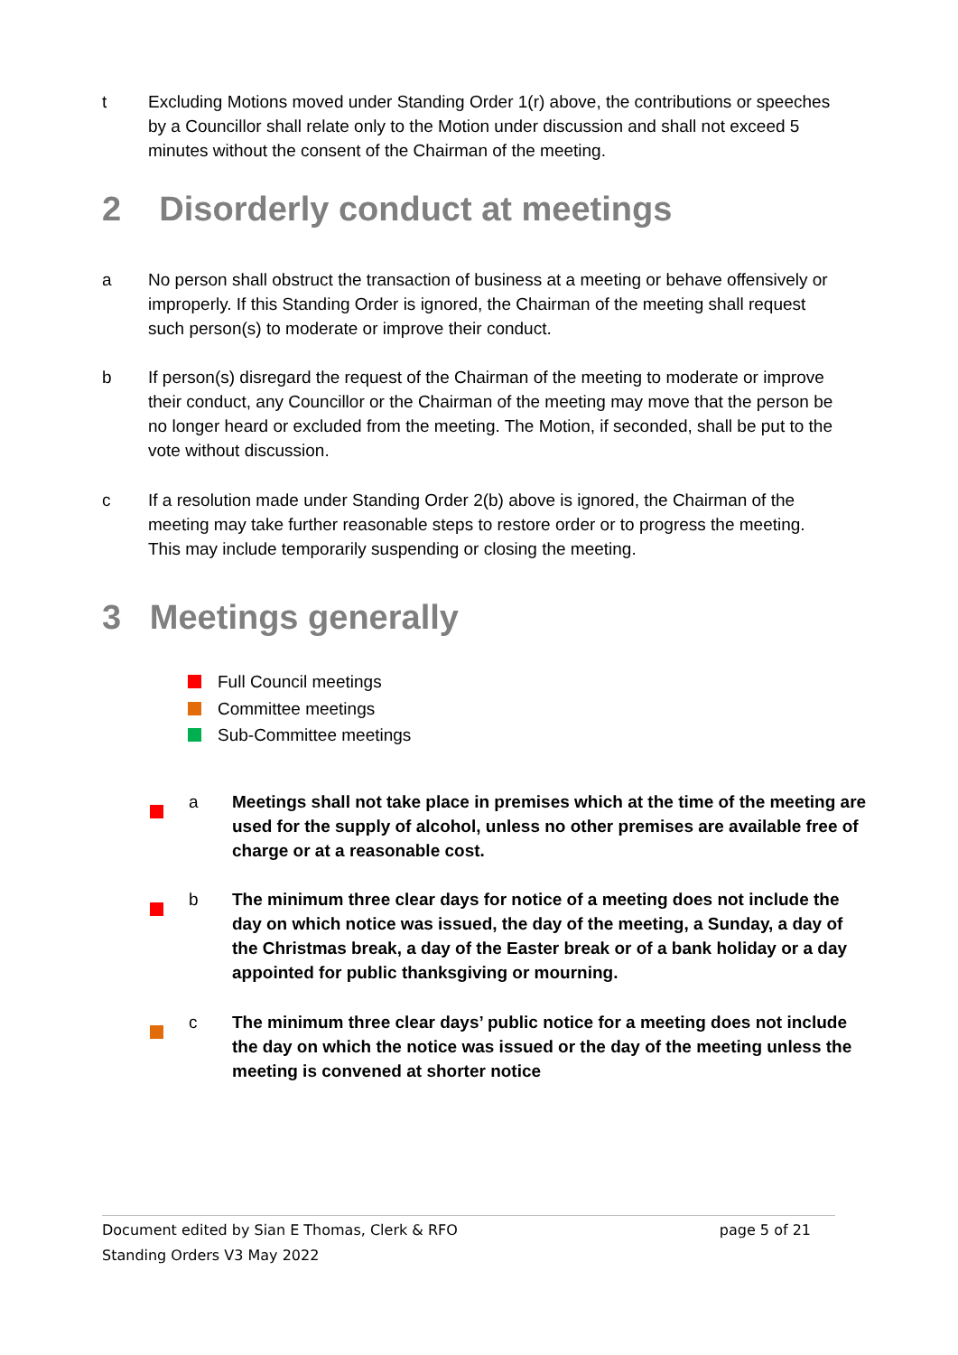t Excluding Motions moved under Standing Order 1(r) above, the contributions or speeches by a Councillor shall relate only to the Motion under discussion and shall not exceed 5 minutes without the consent of the Chairman of the meeting.
2 Disorderly conduct at meetings
a No person shall obstruct the transaction of business at a meeting or behave offensively or improperly. If this Standing Order is ignored, the Chairman of the meeting shall request such person(s) to moderate or improve their conduct.
b If person(s) disregard the request of the Chairman of the meeting to moderate or improve their conduct, any Councillor or the Chairman of the meeting may move that the person be no longer heard or excluded from the meeting. The Motion, if seconded, shall be put to the vote without discussion.
c If a resolution made under Standing Order 2(b) above is ignored, the Chairman of the meeting may take further reasonable steps to restore order or to progress the meeting. This may include temporarily suspending or closing the meeting.
3 Meetings generally
Full Council meetings
Committee meetings
Sub-Committee meetings
a Meetings shall not take place in premises which at the time of the meeting are used for the supply of alcohol, unless no other premises are available free of charge or at a reasonable cost.
b The minimum three clear days for notice of a meeting does not include the day on which notice was issued, the day of the meeting, a Sunday, a day of the Christmas break, a day of the Easter break or of a bank holiday or a day appointed for public thanksgiving or mourning.
c The minimum three clear days’ public notice for a meeting does not include the day on which the notice was issued or the day of the meeting unless the meeting is convened at shorter notice
Document edited by Sian E Thomas, Clerk & RFO page 5 of 21
Standing Orders V3 May 2022